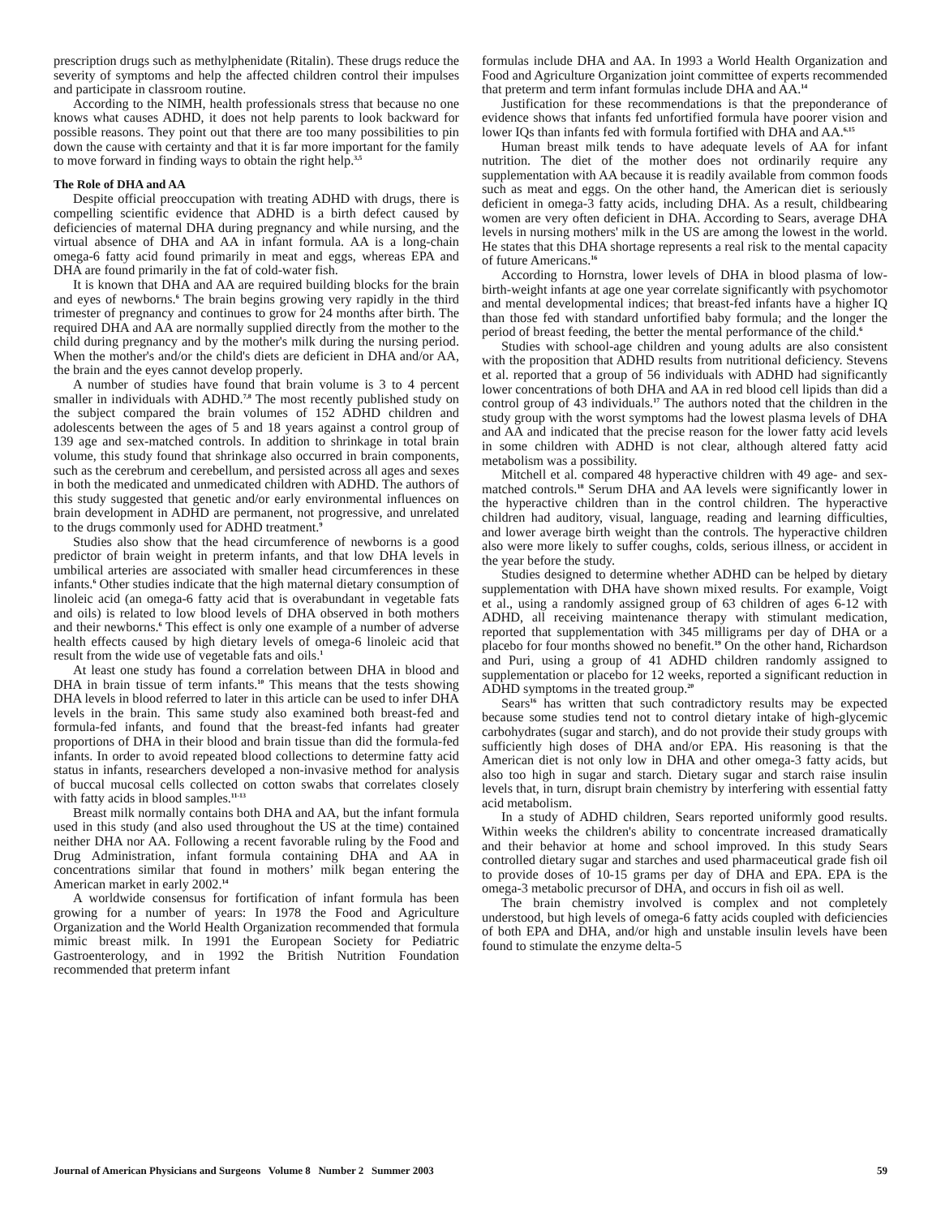prescription drugs such as methylphenidate (Ritalin). These drugs reduce the severity of symptoms and help the affected children control their impulses and participate in classroom routine.
According to the NIMH, health professionals stress that because no one knows what causes ADHD, it does not help parents to look backward for possible reasons. They point out that there are too many possibilities to pin down the cause with certainty and that it is far more important for the family to move forward in finding ways to obtain the right help.<sup>3,5</sup>
The Role of DHA and AA
Despite official preoccupation with treating ADHD with drugs, there is compelling scientific evidence that ADHD is a birth defect caused by deficiencies of maternal DHA during pregnancy and while nursing, and the virtual absence of DHA and AA in infant formula. AA is a long-chain omega-6 fatty acid found primarily in meat and eggs, whereas EPA and DHA are found primarily in the fat of cold-water fish.
It is known that DHA and AA are required building blocks for the brain and eyes of newborns.<sup>6</sup> The brain begins growing very rapidly in the third trimester of pregnancy and continues to grow for 24 months after birth. The required DHA and AA are normally supplied directly from the mother to the child during pregnancy and by the mother's milk during the nursing period. When the mother's and/or the child's diets are deficient in DHA and/or AA, the brain and the eyes cannot develop properly.
A number of studies have found that brain volume is 3 to 4 percent smaller in individuals with ADHD.<sup>7,8</sup> The most recently published study on the subject compared the brain volumes of 152 ADHD children and adolescents between the ages of 5 and 18 years against a control group of 139 age and sex-matched controls. In addition to shrinkage in total brain volume, this study found that shrinkage also occurred in brain components, such as the cerebrum and cerebellum, and persisted across all ages and sexes in both the medicated and unmedicated children with ADHD. The authors of this study suggested that genetic and/or early environmental influences on brain development in ADHD are permanent, not progressive, and unrelated to the drugs commonly used for ADHD treatment.<sup>9</sup>
Studies also show that the head circumference of newborns is a good predictor of brain weight in preterm infants, and that low DHA levels in umbilical arteries are associated with smaller head circumferences in these infants.<sup>6</sup> Other studies indicate that the high maternal dietary consumption of linoleic acid (an omega-6 fatty acid that is overabundant in vegetable fats and oils) is related to low blood levels of DHA observed in both mothers and their newborns.<sup>6</sup> This effect is only one example of a number of adverse health effects caused by high dietary levels of omega-6 linoleic acid that result from the wide use of vegetable fats and oils.<sup>1</sup>
At least one study has found a correlation between DHA in blood and DHA in brain tissue of term infants.<sup>10</sup> This means that the tests showing DHA levels in blood referred to later in this article can be used to infer DHA levels in the brain. This same study also examined both breast-fed and formula-fed infants, and found that the breast-fed infants had greater proportions of DHA in their blood and brain tissue than did the formula-fed infants. In order to avoid repeated blood collections to determine fatty acid status in infants, researchers developed a non-invasive method for analysis of buccal mucosal cells collected on cotton swabs that correlates closely with fatty acids in blood samples.<sup>11-13</sup>
Breast milk normally contains both DHA and AA, but the infant formula used in this study (and also used throughout the US at the time) contained neither DHA nor AA. Following a recent favorable ruling by the Food and Drug Administration, infant formula containing DHA and AA in concentrations similar that found in mothers’ milk began entering the American market in early 2002.<sup>14</sup>
A worldwide consensus for fortification of infant formula has been growing for a number of years: In 1978 the Food and Agriculture Organization and the World Health Organization recommended that formula mimic breast milk. In 1991 the European Society for Pediatric Gastroenterology, and in 1992 the British Nutrition Foundation recommended that preterm infant
formulas include DHA and AA. In 1993 a World Health Organization and Food and Agriculture Organization joint committee of experts recommended that preterm and term infant formulas include DHA and AA.<sup>14</sup>
Justification for these recommendations is that the preponderance of evidence shows that infants fed unfortified formula have poorer vision and lower IQs than infants fed with formula fortified with DHA and AA.<sup>6,15</sup>
Human breast milk tends to have adequate levels of AA for infant nutrition. The diet of the mother does not ordinarily require any supplementation with AA because it is readily available from common foods such as meat and eggs. On the other hand, the American diet is seriously deficient in omega-3 fatty acids, including DHA. As a result, childbearing women are very often deficient in DHA. According to Sears, average DHA levels in nursing mothers' milk in the US are among the lowest in the world. He states that this DHA shortage represents a real risk to the mental capacity of future Americans.<sup>16</sup>
According to Hornstra, lower levels of DHA in blood plasma of low-birth-weight infants at age one year correlate significantly with psychomotor and mental developmental indices; that breast-fed infants have a higher IQ than those fed with standard unfortified baby formula; and the longer the period of breast feeding, the better the mental performance of the child.<sup>6</sup>
Studies with school-age children and young adults are also consistent with the proposition that ADHD results from nutritional deficiency. Stevens et al. reported that a group of 56 individuals with ADHD had significantly lower concentrations of both DHA and AA in red blood cell lipids than did a control group of 43 individuals.<sup>17</sup> The authors noted that the children in the study group with the worst symptoms had the lowest plasma levels of DHA and AA and indicated that the precise reason for the lower fatty acid levels in some children with ADHD is not clear, although altered fatty acid metabolism was a possibility.
Mitchell et al. compared 48 hyperactive children with 49 age- and sex-matched controls.<sup>18</sup> Serum DHA and AA levels were significantly lower in the hyperactive children than in the control children. The hyperactive children had auditory, visual, language, reading and learning difficulties, and lower average birth weight than the controls. The hyperactive children also were more likely to suffer coughs, colds, serious illness, or accident in the year before the study.
Studies designed to determine whether ADHD can be helped by dietary supplementation with DHA have shown mixed results. For example, Voigt et al., using a randomly assigned group of 63 children of ages 6-12 with ADHD, all receiving maintenance therapy with stimulant medication, reported that supplementation with 345 milligrams per day of DHA or a placebo for four months showed no benefit.<sup>19</sup> On the other hand, Richardson and Puri, using a group of 41 ADHD children randomly assigned to supplementation or placebo for 12 weeks, reported a significant reduction in ADHD symptoms in the treated group.<sup>20</sup>
Sears<sup>16</sup> has written that such contradictory results may be expected because some studies tend not to control dietary intake of high-glycemic carbohydrates (sugar and starch), and do not provide their study groups with sufficiently high doses of DHA and/or EPA. His reasoning is that the American diet is not only low in DHA and other omega-3 fatty acids, but also too high in sugar and starch. Dietary sugar and starch raise insulin levels that, in turn, disrupt brain chemistry by interfering with essential fatty acid metabolism.
In a study of ADHD children, Sears reported uniformly good results. Within weeks the children's ability to concentrate increased dramatically and their behavior at home and school improved. In this study Sears controlled dietary sugar and starches and used pharmaceutical grade fish oil to provide doses of 10-15 grams per day of DHA and EPA. EPA is the omega-3 metabolic precursor of DHA, and occurs in fish oil as well.
The brain chemistry involved is complex and not completely understood, but high levels of omega-6 fatty acids coupled with deficiencies of both EPA and DHA, and/or high and unstable insulin levels have been found to stimulate the enzyme delta-5
Journal of American Physicians and Surgeons Volume 8 Number 2 Summer 2003 59